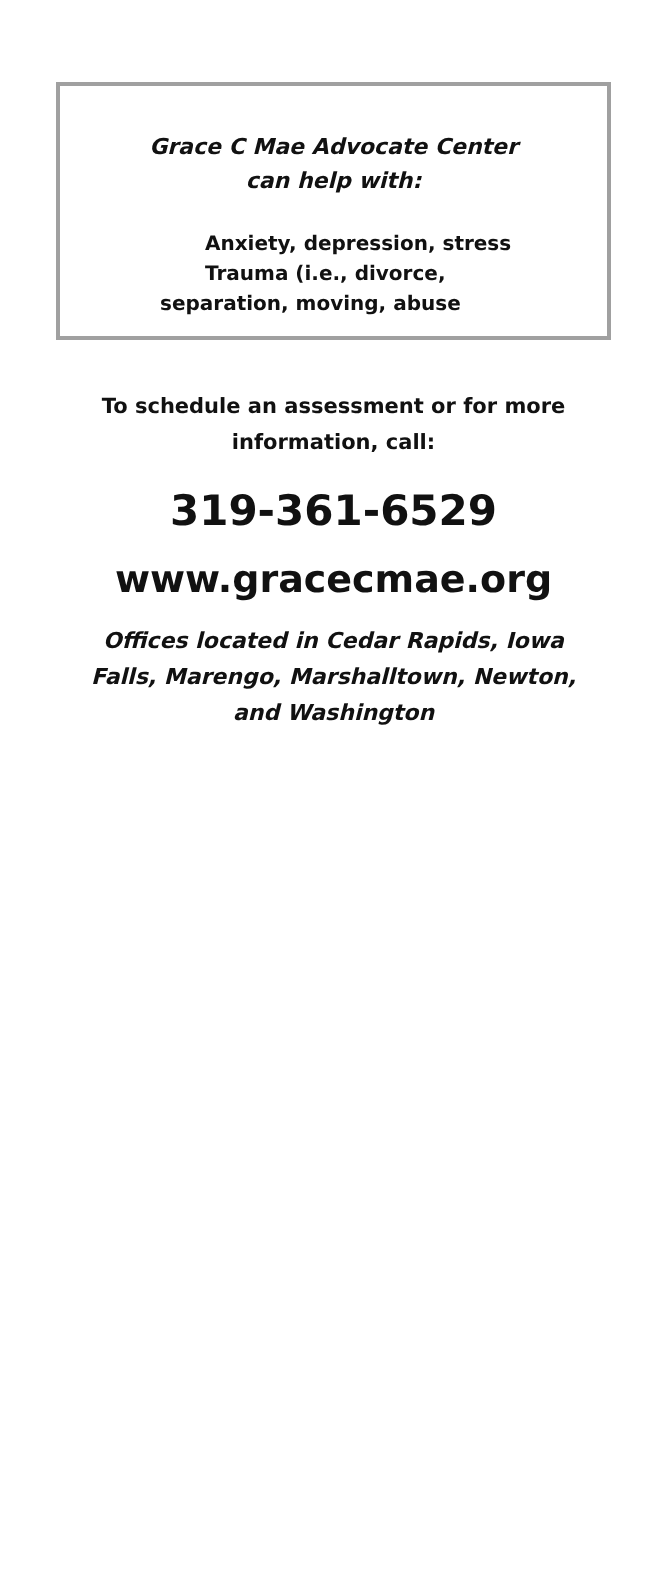Grace C Mae Advocate Center
can help with:
Anxiety, depression, stress
Trauma (i.e., divorce,
separation, moving, abuse
To schedule an assessment or for more
information, call:
319-361-6529
www.gracecmae.org
Offices located in Cedar Rapids, Iowa
Falls, Marengo, Marshalltown, Newton,
and Washington